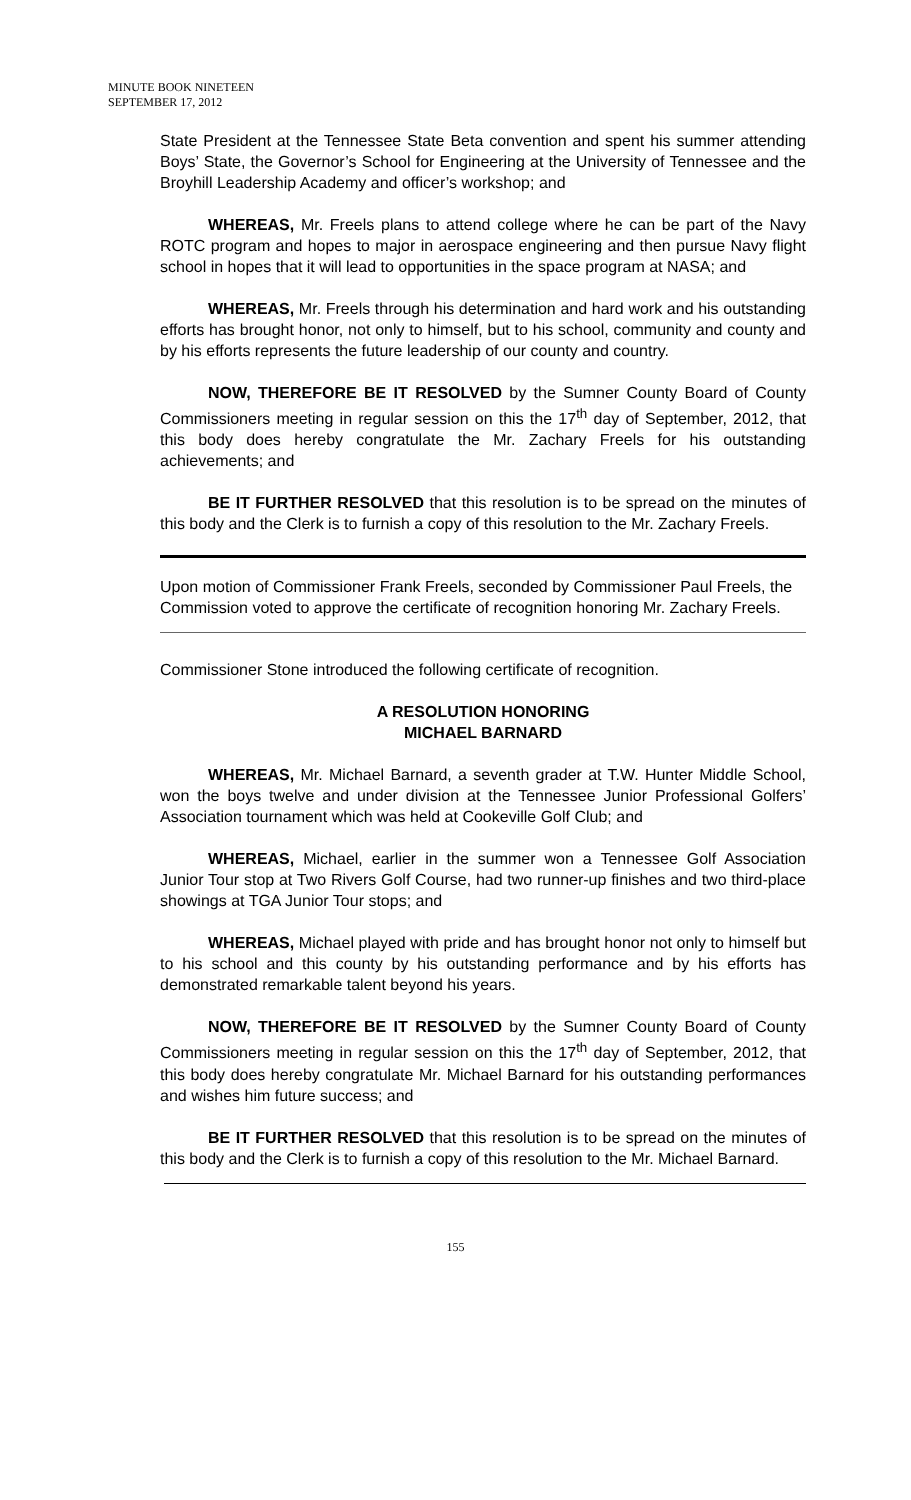MINUTE BOOK NINETEEN
SEPTEMBER 17, 2012
State President at the Tennessee State Beta convention and spent his summer attending Boys’ State, the Governor’s School for Engineering at the University of Tennessee and the Broyhill Leadership Academy and officer’s workshop; and
WHEREAS, Mr. Freels plans to attend college where he can be part of the Navy ROTC program and hopes to major in aerospace engineering and then pursue Navy flight school in hopes that it will lead to opportunities in the space program at NASA; and
WHEREAS, Mr. Freels through his determination and hard work and his outstanding efforts has brought honor, not only to himself, but to his school, community and county and by his efforts represents the future leadership of our county and country.
NOW, THEREFORE BE IT RESOLVED by the Sumner County Board of County Commissioners meeting in regular session on this the 17<sup>th</sup> day of September, 2012, that this body does hereby congratulate the Mr. Zachary Freels for his outstanding achievements; and
BE IT FURTHER RESOLVED that this resolution is to be spread on the minutes of this body and the Clerk is to furnish a copy of this resolution to the Mr. Zachary Freels.
Upon motion of Commissioner Frank Freels, seconded by Commissioner Paul Freels, the Commission voted to approve the certificate of recognition honoring Mr. Zachary Freels.
Commissioner Stone introduced the following certificate of recognition.
A RESOLUTION HONORING
MICHAEL BARNARD
WHEREAS, Mr. Michael Barnard, a seventh grader at T.W. Hunter Middle School, won the boys twelve and under division at the Tennessee Junior Professional Golfers’ Association tournament which was held at Cookeville Golf Club; and
WHEREAS, Michael, earlier in the summer won a Tennessee Golf Association Junior Tour stop at Two Rivers Golf Course, had two runner-up finishes and two third-place showings at TGA Junior Tour stops; and
WHEREAS, Michael played with pride and has brought honor not only to himself but to his school and this county by his outstanding performance and by his efforts has demonstrated remarkable talent beyond his years.
NOW, THEREFORE BE IT RESOLVED by the Sumner County Board of County Commissioners meeting in regular session on this the 17<sup>th</sup> day of September, 2012, that this body does hereby congratulate Mr. Michael Barnard for his outstanding performances and wishes him future success; and
BE IT FURTHER RESOLVED that this resolution is to be spread on the minutes of this body and the Clerk is to furnish a copy of this resolution to the Mr. Michael Barnard.
155